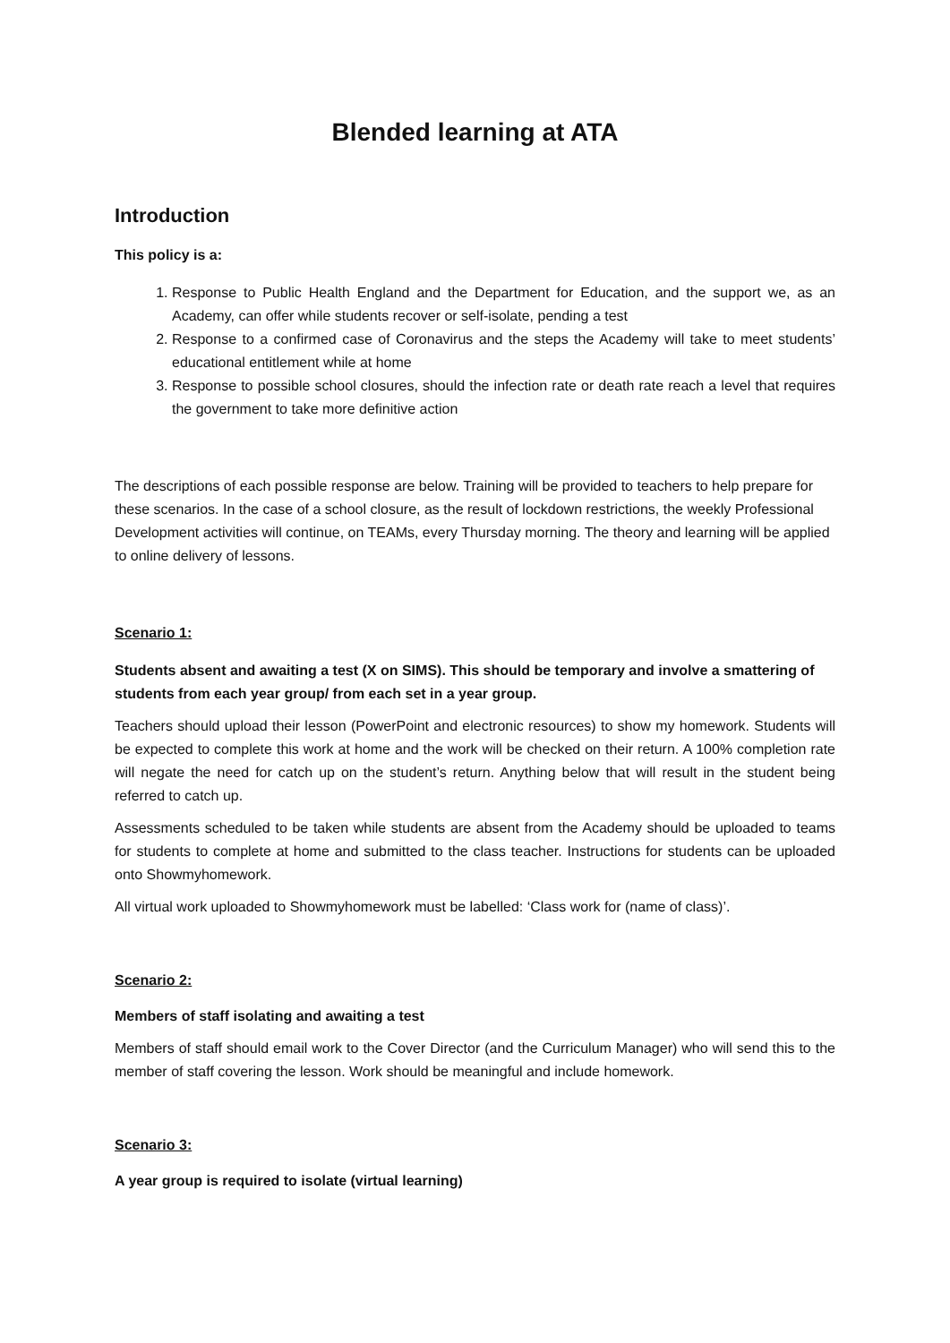Blended learning at ATA
Introduction
This policy is a:
1. Response to Public Health England and the Department for Education, and the support we, as an Academy, can offer while students recover or self-isolate, pending a test
2. Response to a confirmed case of Coronavirus and the steps the Academy will take to meet students’ educational entitlement while at home
3. Response to possible school closures, should the infection rate or death rate reach a level that requires the government to take more definitive action
The descriptions of each possible response are below. Training will be provided to teachers to help prepare for these scenarios. In the case of a school closure, as the result of lockdown restrictions, the weekly Professional Development activities will continue, on TEAMs, every Thursday morning. The theory and learning will be applied to online delivery of lessons.
Scenario 1:
Students absent and awaiting a test (X on SIMS). This should be temporary and involve a smattering of students from each year group/ from each set in a year group.
Teachers should upload their lesson (PowerPoint and electronic resources) to show my homework. Students will be expected to complete this work at home and the work will be checked on their return. A 100% completion rate will negate the need for catch up on the student’s return. Anything below that will result in the student being referred to catch up.
Assessments scheduled to be taken while students are absent from the Academy should be uploaded to teams for students to complete at home and submitted to the class teacher. Instructions for students can be uploaded onto Showmyhomework.
All virtual work uploaded to Showmyhomework must be labelled: ‘Class work for (name of class)’.
Scenario 2:
Members of staff isolating and awaiting a test
Members of staff should email work to the Cover Director (and the Curriculum Manager) who will send this to the member of staff covering the lesson. Work should be meaningful and include homework.
Scenario 3:
A year group is required to isolate (virtual learning)